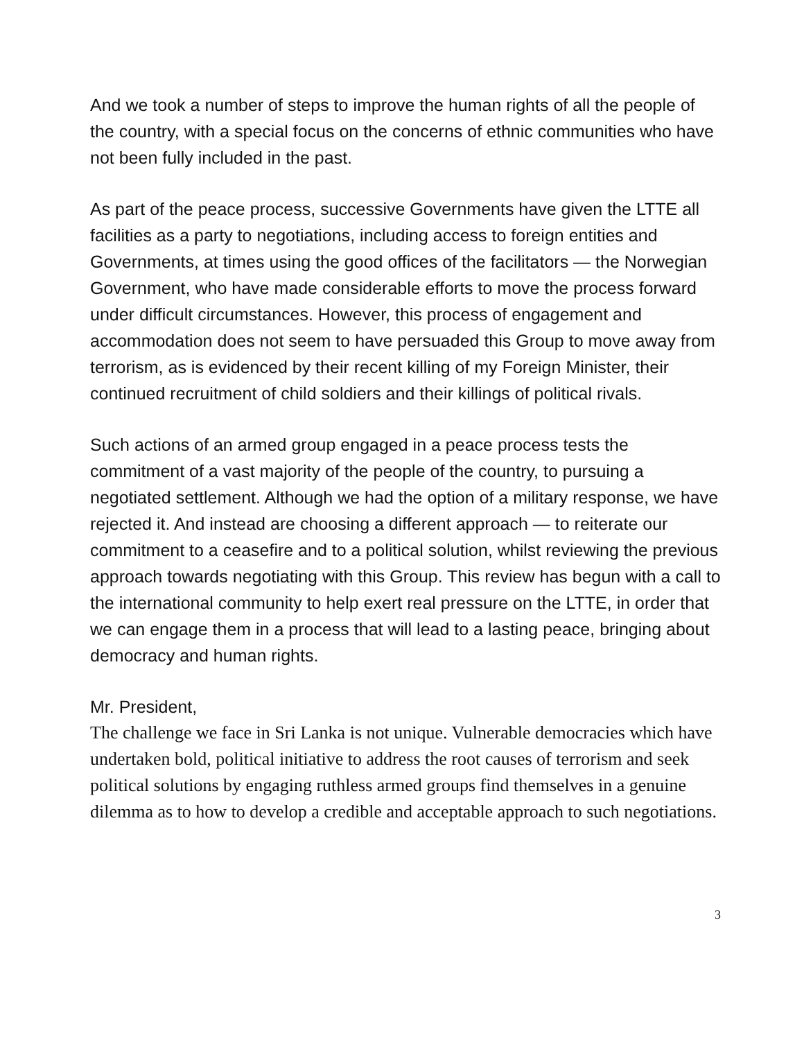And we took a number of steps to improve the human rights of all the people of the country, with a special focus on the concerns of ethnic communities who have not been fully included in the past.
As part of the peace process, successive Governments have given the LTTE all facilities as a party to negotiations, including access to foreign entities and Governments, at times using the good offices of the facilitators — the Norwegian Government, who have made considerable efforts to move the process forward under difficult circumstances. However, this process of engagement and accommodation does not seem to have persuaded this Group to move away from terrorism, as is evidenced by their recent killing of my Foreign Minister, their continued recruitment of child soldiers and their killings of political rivals.
Such actions of an armed group engaged in a peace process tests the commitment of a vast majority of the people of the country, to pursuing a negotiated settlement. Although we had the option of a military response, we have rejected it. And instead are choosing a different approach — to reiterate our commitment to a ceasefire and to a political solution, whilst reviewing the previous approach towards negotiating with this Group. This review has begun with a call to the international community to help exert real pressure on the LTTE, in order that we can engage them in a process that will lead to a lasting peace, bringing about democracy and human rights.
Mr. President,
The challenge we face in Sri Lanka is not unique. Vulnerable democracies which have undertaken bold, political initiative to address the root causes of terrorism and seek political solutions by engaging ruthless armed groups find themselves in a genuine dilemma as to how to develop a credible and acceptable approach to such negotiations.
3